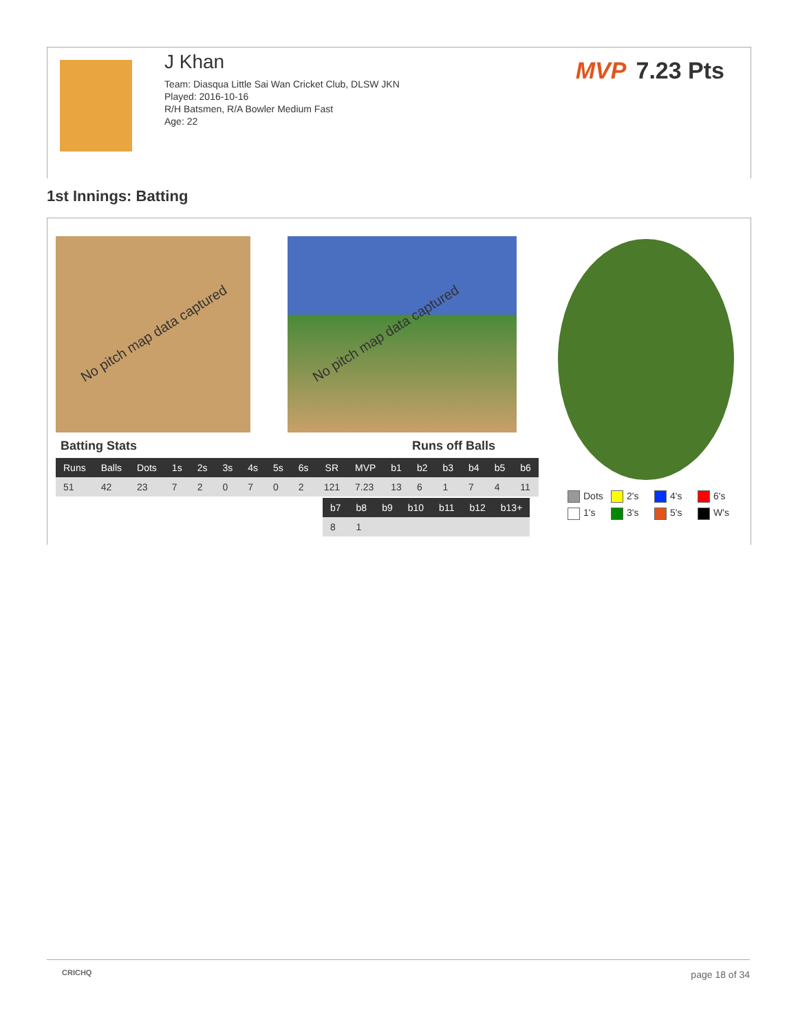J Khan
Team: Diasqua Little Sai Wan Cricket Club, DLSW JKN
Played: 2016-10-16
R/H Batsmen, R/A Bowler Medium Fast
Age: 22
MVP 7.23 Pts
1st Innings: Batting
No pitch map data captured No pitch map data captured
Batting Stats Runs off Balls
| Runs | Balls | Dots | 1s | 2s | 3s | 4s | 5s | 6s | SR | MVP | b1 | b2 | b3 | b4 | b5 | b6 |
| --- | --- | --- | --- | --- | --- | --- | --- | --- | --- | --- | --- | --- | --- | --- | --- | --- |
| 51 | 42 | 23 | 7 | 2 | 0 | 7 | 0 | 2 | 121 | 7.23 | 13 | 6 | 1 | 7 | 4 | 11 |
| b7 | b8 | b9 | b10 | b11 | b12 | b13+ |
| --- | --- | --- | --- | --- | --- | --- |
| 8 | 1 | | | | | |
Dots 2's 4's 6's 1's 3's 5's W's
CRICHQ
page 18 of 34